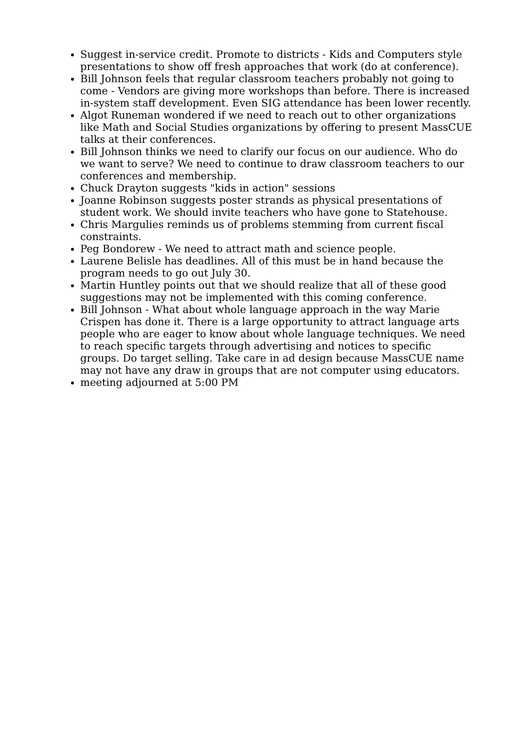Suggest in-service credit. Promote to districts - Kids and Computers style presentations to show off fresh approaches that work (do at conference).
Bill Johnson feels that regular classroom teachers probably not going to come - Vendors are giving more workshops than before. There is increased in-system staff development. Even SIG attendance has been lower recently.
Algot Runeman wondered if we need to reach out to other organizations like Math and Social Studies organizations by offering to present MassCUE talks at their conferences.
Bill Johnson thinks we need to clarify our focus on our audience. Who do we want to serve? We need to continue to draw classroom teachers to our conferences and membership.
Chuck Drayton suggests "kids in action" sessions
Joanne Robinson suggests poster strands as physical presentations of student work. We should invite teachers who have gone to Statehouse.
Chris Margulies reminds us of problems stemming from current fiscal constraints.
Peg Bondorew - We need to attract math and science people.
Laurene Belisle has deadlines. All of this must be in hand because the program needs to go out July 30.
Martin Huntley points out that we should realize that all of these good suggestions may not be implemented with this coming conference.
Bill Johnson - What about whole language approach in the way Marie Crispen has done it. There is a large opportunity to attract language arts people who are eager to know about whole language techniques. We need to reach specific targets through advertising and notices to specific groups. Do target selling. Take care in ad design because MassCUE name may not have any draw in groups that are not computer using educators.
meeting adjourned at 5:00 PM